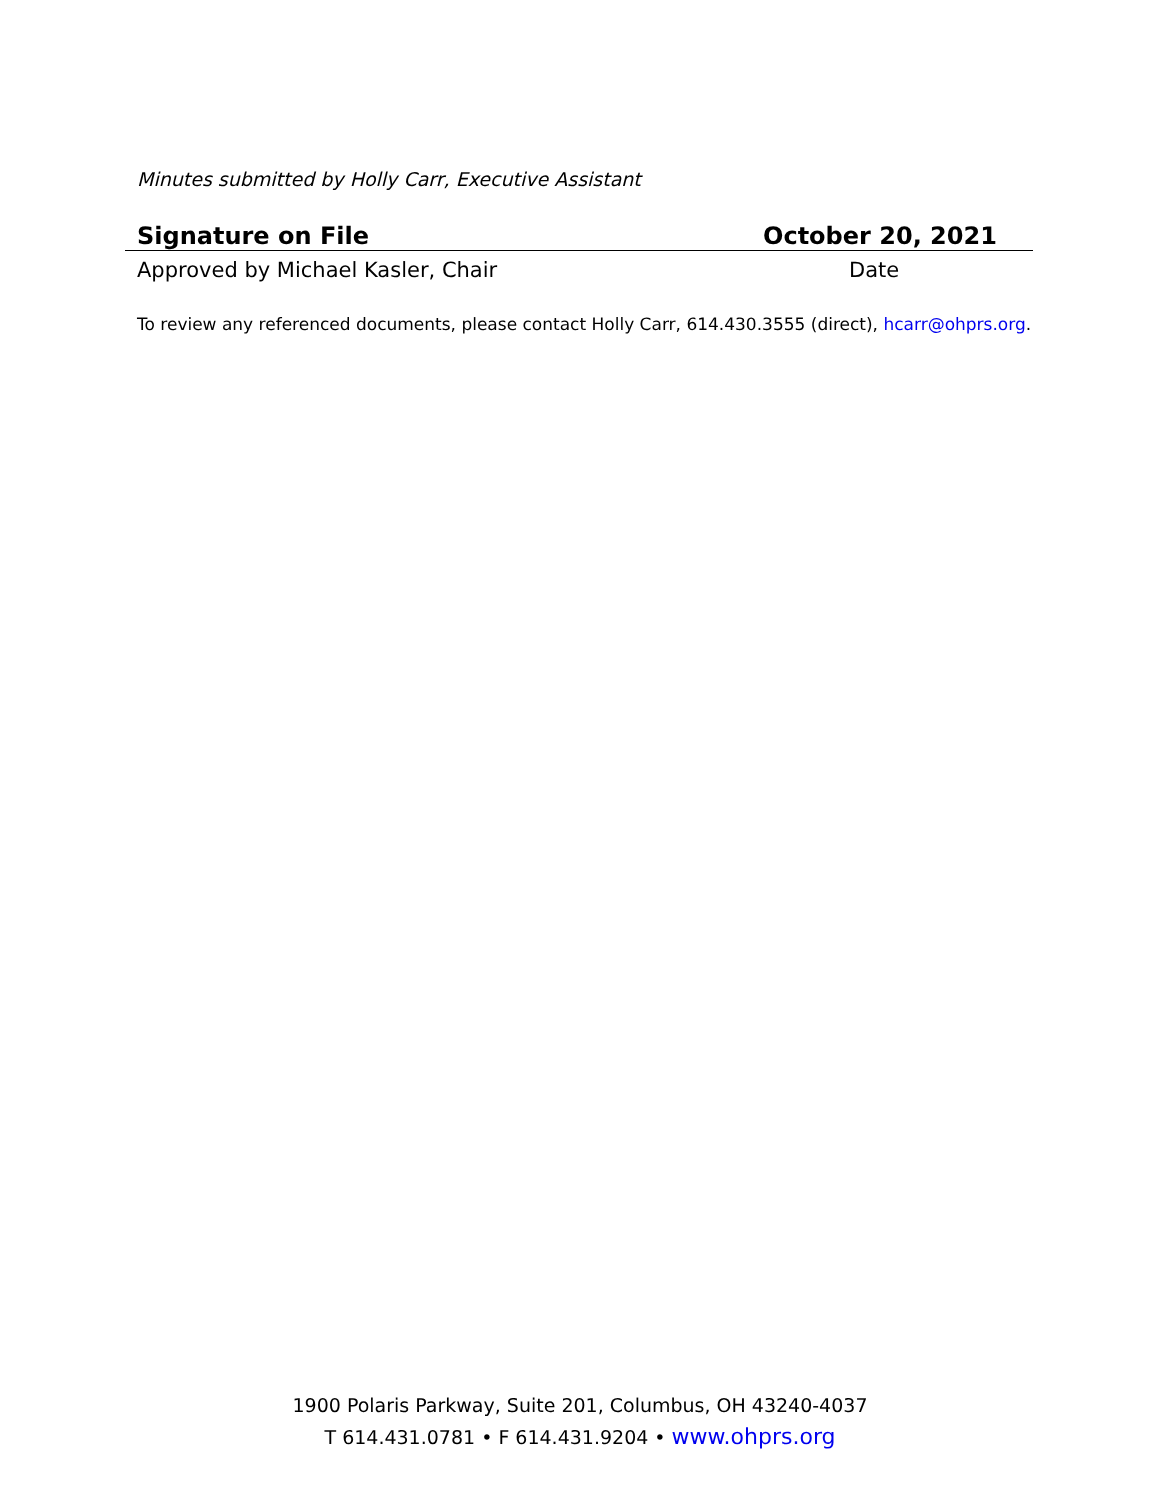Minutes submitted by Holly Carr, Executive Assistant
Signature on File October 20, 2021
Approved by Michael Kasler, Chair Date
To review any referenced documents, please contact Holly Carr, 614.430.3555 (direct), hcarr@ohprs.org.
1900 Polaris Parkway, Suite 201, Columbus, OH 43240-4037
T 614.431.0781 • F 614.431.9204 • www.ohprs.org